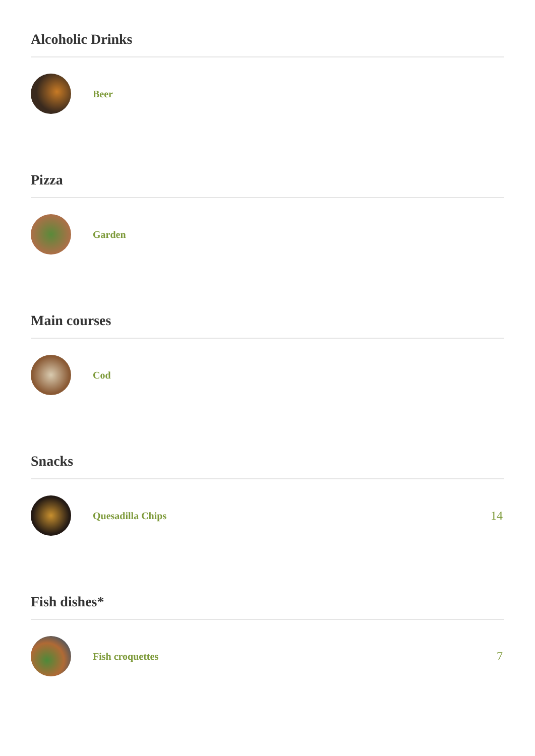Alcoholic Drinks
Beer
Pizza
Garden
Main courses
Cod
Snacks
Quesadilla Chips
14
Fish dishes*
Fish croquettes
7